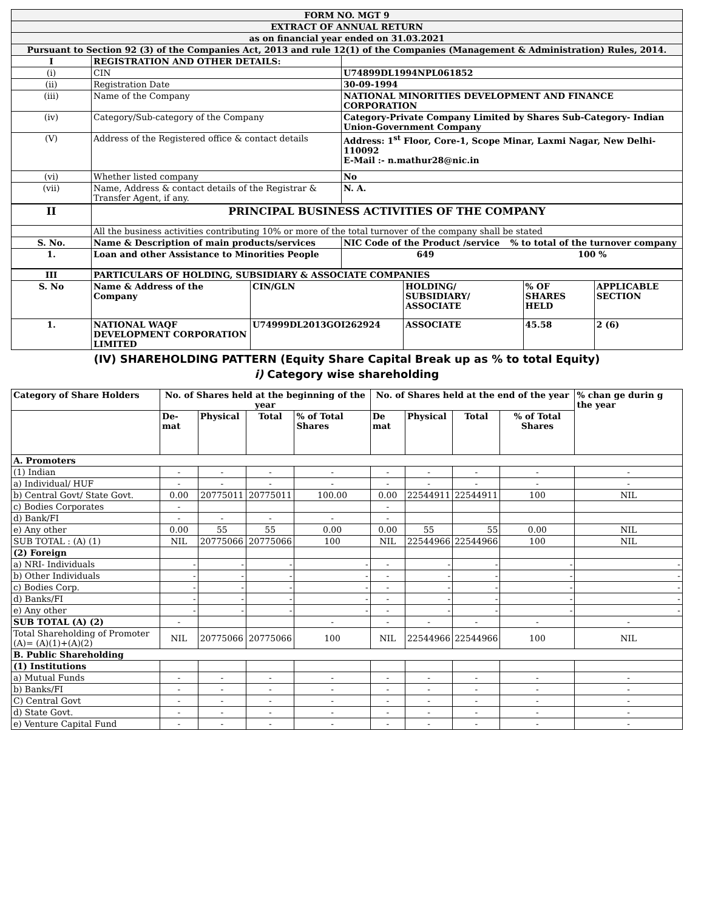| FORM NO. MGT 9 | | |
| EXTRACT OF ANNUAL RETURN | | |
| as on financial year ended on 31.03.2021 | | |
| Pursuant to Section 92 (3) of the Companies Act, 2013 and rule 12(1) of the Companies (Management & Administration) Rules, 2014. | | |
| I | REGISTRATION AND OTHER DETAILS: | |
| (i) | CIN | U74899DL1994NPL061852 |
| (ii) | Registration Date | 30-09-1994 |
| (iii) | Name of the Company | NATIONAL MINORITIES DEVELOPMENT AND FINANCE CORPORATION |
| (iv) | Category/Sub-category of the Company | Category-Private Company Limited by Shares Sub-Category- Indian Union-Government Company |
| (V) | Address of the Registered office & contact details | Address: 1<sup>st</sup> Floor, Core-1, Scope Minar, Laxmi Nagar, New Delhi-110092 E-Mail :- n.mathur28@nic.in |
| (vi) | Whether listed company | No |
| (vii) | Name, Address & contact details of the Registrar & Transfer Agent, if any. | N. A. |
| II | PRINCIPAL BUSINESS ACTIVITIES OF THE COMPANY | |
| | All the business activities contributing 10% or more of the total turnover of the company shall be stated | |
| S. No. | Name & Description of main products/services | NIC Code of the Product /service % to total of the turnover company |
| 1. | Loan and other Assistance to Minorities People | 649 100 % |
| III | PARTICULARS OF HOLDING, SUBSIDIARY & ASSOCIATE COMPANIES | | | | |
| S. No | Name & Address of the Company | CIN/GLN | HOLDING/ SUBSIDIARY/ ASSOCIATE | % OF SHARES HELD | APPLICABLE SECTION |
| 1. | NATIONAL WAQF DEVELOPMENT CORPORATION LIMITED | U74999DL2013GOI262924 | ASSOCIATE | 45.58 | 2 (6) |
(IV) SHAREHOLDING PATTERN (Equity Share Capital Break up as % to total Equity)
i) Category wise shareholding
| Category of Share Holders | No. of Shares held at the beginning of the year | | | | No. of Shares held at the end of the year | | | | % chan ge durin g the year |
| --- | --- | --- | --- | --- | --- | --- | --- | --- | --- |
| | De- mat | Physical | Total | % of Total Shares | De mat | Physical | Total | % of Total Shares | |
| A. Promoters | | | | | | | | | |
| (1) Indian | - | - | - | - | - | - | - | - | - |
| a) Individual/ HUF | - | - | - | - | - | - | - | - | - |
| b) Central Govt/ State Govt. | 0.00 | 20775011 | 20775011 | 100.00 | 0.00 | 22544911 | 22544911 | 100 | NIL |
| c) Bodies Corporates | - | | | | - | | | | |
| d) Bank/FI | - | - | - | - | - | | | | |
| e) Any other | 0.00 | 55 | 55 | 0.00 | 0.00 | 55 | 55 | 0.00 | NIL |
| SUB TOTAL : (A) (1) | NIL | 20775066 | 20775066 | 100 | NIL | 22544966 | 22544966 | 100 | NIL |
| (2) Foreign | | | | | | | | | |
| a) NRI- Individuals | - | - | - | - | - | - | - | - | - |
| b) Other Individuals | - | - | - | - | - | - | - | - | - |
| c) Bodies Corp. | - | - | - | - | - | - | - | - | - |
| d) Banks/FI | - | - | - | - | - | - | - | - | - |
| e) Any other | - | - | - | - | - | - | - | - | - |
| SUB TOTAL (A) (2) | - | | | - | - | - | - | - | - |
| Total Shareholding of Promoter (A)= (A)(1)+(A)(2) | NIL | 20775066 | 20775066 | 100 | NIL | 22544966 | 22544966 | 100 | NIL |
| B. Public Shareholding | | | | | | | | | |
| (1) Institutions | | | | | | | | | |
| a) Mutual Funds | - | - | - | - | - | - | - | - | - |
| b) Banks/FI | - | - | - | - | - | - | - | - | - |
| C) Central Govt | - | - | - | - | - | - | - | - | - |
| d) State Govt. | - | - | - | - | - | - | - | - | - |
| e) Venture Capital Fund | - | - | - | - | - | - | - | - | - |